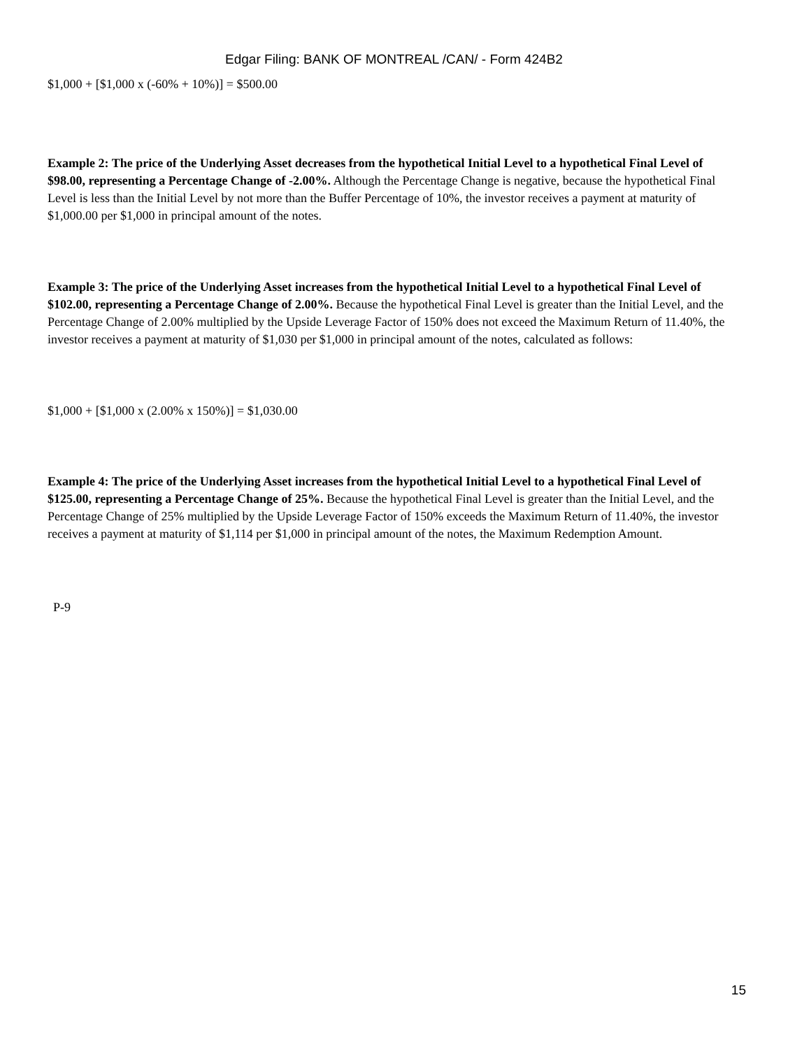Edgar Filing: BANK OF MONTREAL /CAN/ - Form 424B2
$1,000 + [$1,000 x (-60% + 10%)] = $500.00
Example 2: The price of the Underlying Asset decreases from the hypothetical Initial Level to a hypothetical Final Level of $98.00, representing a Percentage Change of -2.00%. Although the Percentage Change is negative, because the hypothetical Final Level is less than the Initial Level by not more than the Buffer Percentage of 10%, the investor receives a payment at maturity of $1,000.00 per $1,000 in principal amount of the notes.
Example 3: The price of the Underlying Asset increases from the hypothetical Initial Level to a hypothetical Final Level of $102.00, representing a Percentage Change of 2.00%. Because the hypothetical Final Level is greater than the Initial Level, and the Percentage Change of 2.00% multiplied by the Upside Leverage Factor of 150% does not exceed the Maximum Return of 11.40%, the investor receives a payment at maturity of $1,030 per $1,000 in principal amount of the notes, calculated as follows:
$1,000 + [$1,000 x (2.00% x 150%)] = $1,030.00
Example 4: The price of the Underlying Asset increases from the hypothetical Initial Level to a hypothetical Final Level of $125.00, representing a Percentage Change of 25%. Because the hypothetical Final Level is greater than the Initial Level, and the Percentage Change of 25% multiplied by the Upside Leverage Factor of 150% exceeds the Maximum Return of 11.40%, the investor receives a payment at maturity of $1,114 per $1,000 in principal amount of the notes, the Maximum Redemption Amount.
P-9
15